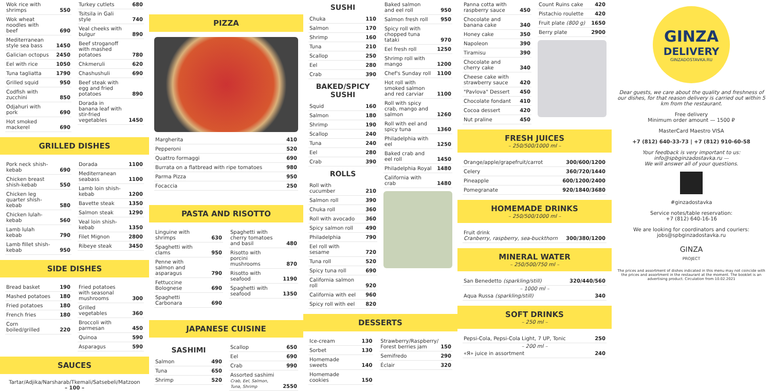| Wok rice with shrimps | 550 |
| Wok wheat noodles with beef | 690 |
| Mediterranean style sea bass | 1450 |
| Galician octopus | 2450 |
| Eel with rice | 1050 |
| Tuna tagliatta | 1790 |
| Grilled squid | 950 |
| Codfish with zucchini | 850 |
| Odjahuri with pork | 690 |
| Hot smoked mackerel | 690 |
| Turkey cutlets | 680 |
| Tsitsila in Gali style | 740 |
| Veal cheeks with bulgur | 890 |
| Beef stroganoff with mashed potatoes | 780 |
| Chkmeruli | 620 |
| Chashushuli | 690 |
| Beef steak with egg and fried potatoes | 890 |
| Dorada in banana leaf with stir-fried vegetables | 1450 |
GRILLED DISHES
| Pork neck shish-kebab | 690 |
| Chicken breast shish-kebab | 550 |
| Chicken leg quarter shish-kebab | 580 |
| Chicken lulah-kebab | 560 |
| Lamb lulah kebab | 790 |
| Lamb fillet shish-kebab | 950 |
| Dorada | 1100 |
| Mediterranean seabass | 1100 |
| Lamb loin shish-kebab | 1200 |
| Bavette steak | 1350 |
| Salmon steak | 1290 |
| Veal loin shish-kebab | 1350 |
| Filet Mignon | 2800 |
| Ribeye steak | 3450 |
SIDE DISHES
| Bread basket | 190 |
| Mashed potatoes | 180 |
| Fried potatoes | 180 |
| French fries | 180 |
| Corn boiled/grilled | 220 |
| Fried potatoes with seasonal mushrooms | 300 |
| Grilled vegetables | 360 |
| Broccoli with parmesan | 450 |
| Quinoa | 590 |
| Asparagus | 590 |
SAUCES
Tartar/Adjika/Narsharab/Tkemali/Satsebeli/Matzoon
– 100 –
PIZZA
| Margherita | 410 |
| Pepperoni | 520 |
| Quattro formaggi | 690 |
| Burrata on a flatbread with ripe tomatoes | 980 |
| Parma Pizza | 950 |
| Focaccia | 250 |
PASTA AND RISOTTO
| Linguine with shrimps | 630 |
| Spaghetti with clams | 950 |
| Penne with salmon and asparagus | 790 |
| Fettuccine Bolognese | 690 |
| Spaghetti Carbonara | 690 |
| Spaghetti with cherry tomatoes and basil | 480 |
| Risotto with porcini mushrooms | 870 |
| Risotto with seafood | 1190 |
| Spaghetti with seafood | 1350 |
JAPANESE CUISINE
SASHIMI
| Salmon | 490 |
| Tuna | 650 |
| Shrimp | 520 |
| Scallop | 650 |
| Eel | 690 |
| Crab | 990 |
| Assorted sashimi Crab, Eel, Salmon, Tuna, Shrimp | 2550 |
SUSHI
| Chuka | 110 |
| Salmon | 170 |
| Shrimp | 160 |
| Tuna | 210 |
| Scallop | 250 |
| Eel | 280 |
| Crab | 390 |
BAKED/SPICY SUSHI
| Squid | 160 |
| Salmon | 180 |
| Shrimp | 190 |
| Scallop | 240 |
| Tuna | 240 |
| Eel | 280 |
| Crab | 390 |
ROLLS
| Roll with cucumber | 210 |
| Salmon roll | 390 |
| Chuka roll | 360 |
| Roll with avocado | 360 |
| Spicy salmon roll | 490 |
| Philadelphia | 790 |
| Eel roll with sesame | 720 |
| Tuna roll | 520 |
| Spicy tuna roll | 690 |
| California salmon roll | 920 |
| California with eel | 960 |
| Spicy roll with eel | 820 |
| Baked salmon and eel roll | 950 |
| Salmon fresh roll | 950 |
| Spicy roll with chopped tuna tataki | 970 |
| Eel fresh roll | 1250 |
| Shrimp roll with mango | 1200 |
| Chef's Sunday roll | 1100 |
| Hot roll with smoked salmon and red carviar | 1100 |
| Roll with spicy crab, mango and salmon | 1260 |
| Roll with eel and spicy tuna | 1360 |
| Philadelphia with eel | 1250 |
| Baked crab and eel roll | 1450 |
| Philadelphia Royal | 1480 |
| California with crab | 1480 |
DESSERTS
| Ice-cream | 130 |
| Sorbet | 130 |
| Homemade sweets | 140 |
| Homemade cookies | 150 |
| Strawberry/Raspberry/ Forest berries jam | 150 |
| Semifredo | 290 |
| Éclair | 320 |
| Panna cotta with raspberry sauce | 450 |
| Chocolate and banana cake | 340 |
| Honey cake | 350 |
| Napoleon | 390 |
| Tiramisu | 390 |
| Chocolate and cherry cake | 340 |
| Cheese cake with strawberry sauce | 420 |
| "Pavlova" Dessert | 450 |
| Chocolate fondant | 410 |
| Cocoa dessert | 420 |
| Nut praline | 450 |
| Count Ruins cake | 420 |
| Pistachio roulette | 420 |
| Fruit plate (800 g) | 1650 |
| Berry plate | 2900 |
FRESH JUICES
– 250/500/1000 ml –
| Orange/apple/grapefruit/carrot | 300/600/1200 |
| Celery | 360/720/1440 |
| Pineapple | 600/1200/2400 |
| Pomegranate | 920/1840/3680 |
HOMEMADE DRINKS
– 250/500/1000 ml –
| Fruit drink Cranberry, raspberry, sea-buckthorn | 300/380/1200 |
MINERAL WATER
– 250/500/750 ml –
| San Benedetto (sparkling/still) | 320/440/560 |
– 1000 ml –
| Aqua Russa (sparkling/still) | 340 |
SOFT DRINKS
– 250 ml –
| Pepsi-Cola, Pepsi-Cola Light, 7 UP, Tonic | 250 |
– 200 ml –
| «Я» juice in assortment | 240 |
GINZA
DELIVERY
GINZADOSTAVKA.RU
Dear guests, we care about the quality and freshness of our dishes, for that reason delivery is carried out within 5 km from the restaurant.
Free delivery
Minimum order amount — 1500 ₽
MasterCard Maestro VISA
+7 (812) 640-33-73 | +7 (812) 910-60-58
Your feedback is very important to us:
info@spbginzadostavka.ru —
We will answer all of your questions.
#ginzadostavka
Service notes/table reservation:
+7 (812) 640-16-16
We are looking for coordinators and couriers:
jobs@spbginzadostavka.ru
GINZA
PROJECT
The prices and assortment of dishes indicated in this menu may not coincide with the prices and assortment in the restaurant at the moment. The booklet is an advertising product. Circulation from 10.02.2021